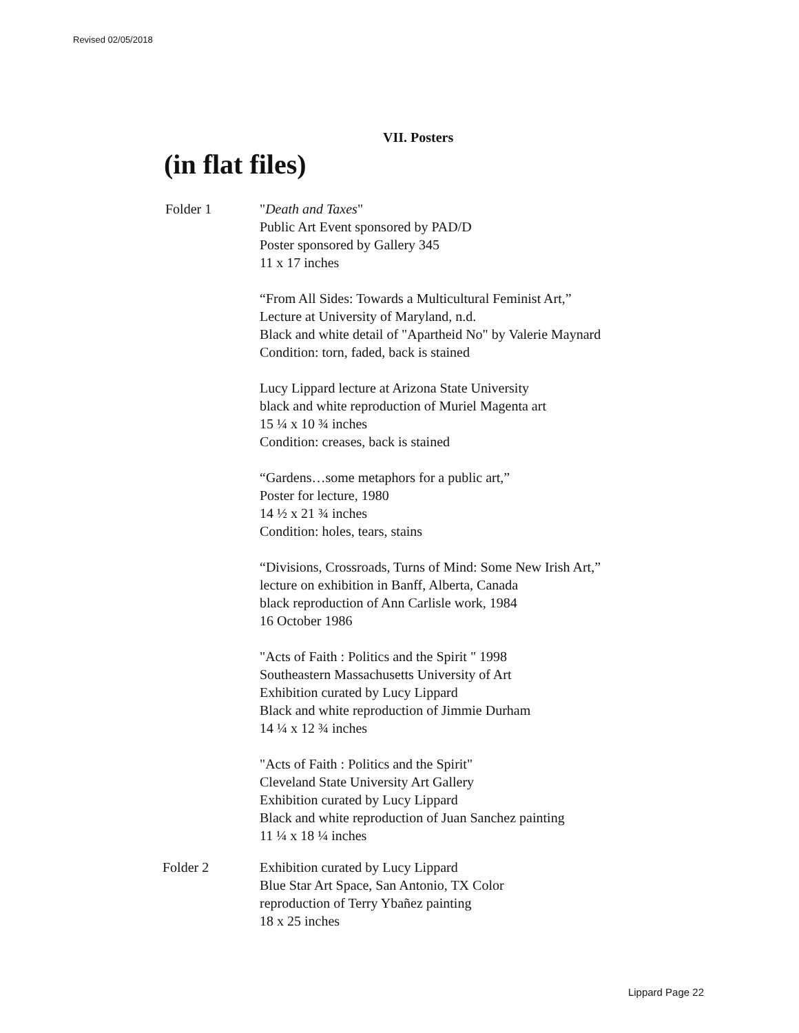Revised 02/05/2018
VII. Posters
(in flat files)
Folder 1 "Death and Taxes"
Public Art Event sponsored by PAD/D
Poster sponsored by Gallery 345
11 x 17 inches
“From All Sides: Towards a Multicultural Feminist Art,”
Lecture at University of Maryland, n.d.
Black and white detail of "Apartheid No" by Valerie Maynard
Condition: torn, faded, back is stained
Lucy Lippard lecture at Arizona State University
black and white reproduction of Muriel Magenta art
15 ¼ x 10 ¾ inches
Condition: creases, back is stained
“Gardens…some metaphors for a public art,”
Poster for lecture, 1980
14 ½ x 21 ¾ inches
Condition: holes, tears, stains
“Divisions, Crossroads, Turns of Mind: Some New Irish Art,”
lecture on exhibition in Banff, Alberta, Canada
black reproduction of Ann Carlisle work, 1984
16 October 1986
"Acts of Faith : Politics and the Spirit " 1998
Southeastern Massachusetts University of Art
Exhibition curated by Lucy Lippard
Black and white reproduction of Jimmie Durham
14 ¼ x 12 ¾ inches
"Acts of Faith : Politics and the Spirit"
Cleveland State University Art Gallery
Exhibition curated by Lucy Lippard
Black and white reproduction of Juan Sanchez painting
11 ¼ x 18 ¼ inches
Folder 2 Exhibition curated by Lucy Lippard
Blue Star Art Space, San Antonio, TX Color
reproduction of Terry Ybañez painting
18 x 25 inches
Lippard Page 22